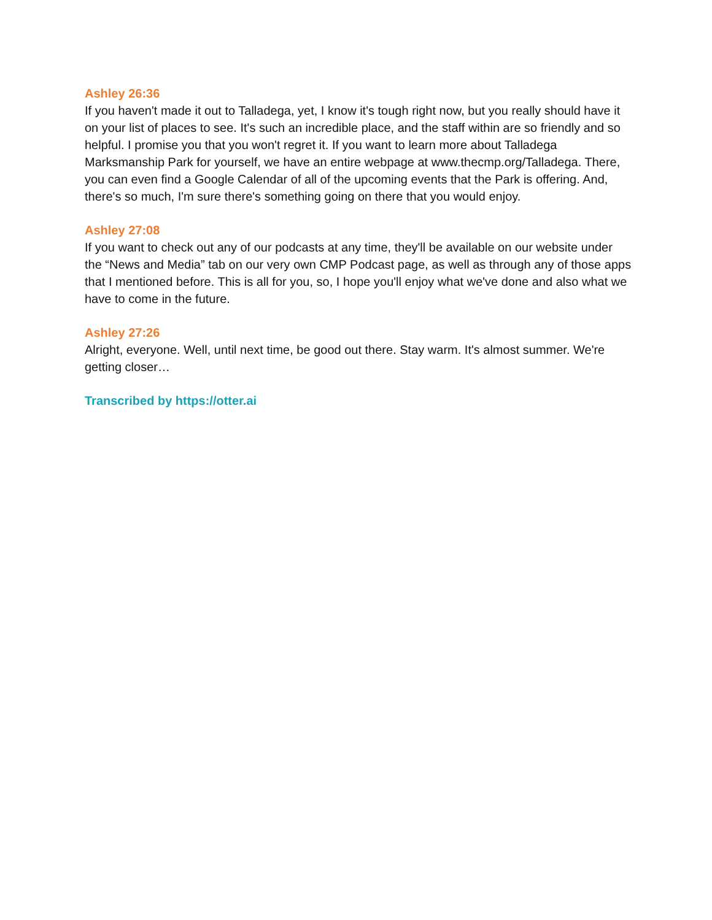Ashley 26:36
If you haven't made it out to Talladega, yet, I know it's tough right now, but you really should have it on your list of places to see. It's such an incredible place, and the staff within are so friendly and so helpful. I promise you that you won't regret it. If you want to learn more about Talladega Marksmanship Park for yourself, we have an entire webpage at www.thecmp.org/Talladega. There, you can even find a Google Calendar of all of the upcoming events that the Park is offering. And, there's so much, I'm sure there's something going on there that you would enjoy.
Ashley 27:08
If you want to check out any of our podcasts at any time, they'll be available on our website under the “News and Media” tab on our very own CMP Podcast page, as well as through any of those apps that I mentioned before. This is all for you, so, I hope you'll enjoy what we've done and also what we have to come in the future.
Ashley 27:26
Alright, everyone. Well, until next time, be good out there. Stay warm. It's almost summer. We're getting closer…
Transcribed by https://otter.ai